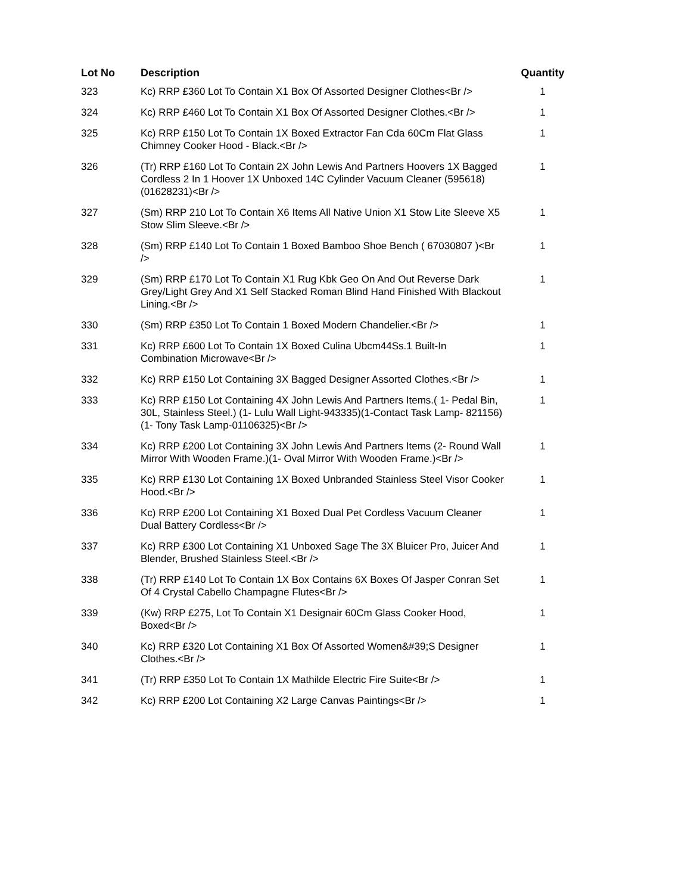| Lot No | Description | Quantity |
| --- | --- | --- |
| 323 | Kc) RRP £360 Lot To Contain X1 Box Of Assorted Designer Clothes<Br /> | 1 |
| 324 | Kc) RRP £460 Lot To Contain X1 Box Of Assorted Designer Clothes.<Br /> | 1 |
| 325 | Kc) RRP £150 Lot To Contain 1X Boxed Extractor Fan Cda 60Cm Flat Glass Chimney Cooker Hood - Black.<Br /> | 1 |
| 326 | (Tr) RRP £160 Lot To Contain 2X John Lewis And Partners Hoovers 1X Bagged Cordless 2 In 1 Hoover 1X Unboxed 14C Cylinder Vacuum Cleaner (595618) (01628231)<Br /> | 1 |
| 327 | (Sm) RRP 210 Lot To Contain X6 Items All Native Union X1 Stow Lite Sleeve X5 Stow Slim Sleeve.<Br /> | 1 |
| 328 | (Sm) RRP £140 Lot To Contain 1 Boxed Bamboo Shoe Bench ( 67030807 )<Br /> | 1 |
| 329 | (Sm) RRP £170 Lot To Contain X1 Rug Kbk Geo On And Out Reverse Dark Grey/Light Grey And X1 Self Stacked Roman Blind Hand Finished With Blackout Lining.<Br /> | 1 |
| 330 | (Sm) RRP £350 Lot To Contain 1 Boxed Modern Chandelier.<Br /> | 1 |
| 331 | Kc) RRP £600 Lot To Contain 1X Boxed Culina Ubcm44Ss.1 Built-In Combination Microwave<Br /> | 1 |
| 332 | Kc) RRP £150 Lot Containing 3X Bagged Designer Assorted Clothes.<Br /> | 1 |
| 333 | Kc) RRP £150 Lot Containing 4X John Lewis And Partners Items.( 1- Pedal Bin, 30L, Stainless Steel.) (1- Lulu Wall Light-943335)(1-Contact Task Lamp- 821156)(1- Tony Task Lamp-01106325)<Br /> | 1 |
| 334 | Kc) RRP £200 Lot Containing 3X John Lewis And Partners Items (2- Round Wall Mirror With Wooden Frame.)(1- Oval Mirror With Wooden Frame.)<Br /> | 1 |
| 335 | Kc) RRP £130 Lot Containing 1X Boxed Unbranded Stainless Steel Visor Cooker Hood.<Br /> | 1 |
| 336 | Kc) RRP £200 Lot Containing X1 Boxed Dual Pet Cordless Vacuum Cleaner Dual Battery Cordless<Br /> | 1 |
| 337 | Kc) RRP £300 Lot Containing X1 Unboxed Sage The 3X Bluicer Pro, Juicer And Blender, Brushed Stainless Steel.<Br /> | 1 |
| 338 | (Tr) RRP £140 Lot To Contain 1X Box Contains 6X Boxes Of Jasper Conran Set Of 4 Crystal Cabello Champagne Flutes<Br /> | 1 |
| 339 | (Kw) RRP £275, Lot To Contain X1 Designair 60Cm Glass Cooker Hood, Boxed<Br /> | 1 |
| 340 | Kc) RRP £320 Lot Containing X1 Box Of Assorted Women&#39;S Designer Clothes.<Br /> | 1 |
| 341 | (Tr) RRP £350 Lot To Contain 1X Mathilde Electric Fire Suite<Br /> | 1 |
| 342 | Kc) RRP £200 Lot Containing X2 Large Canvas Paintings<Br /> | 1 |